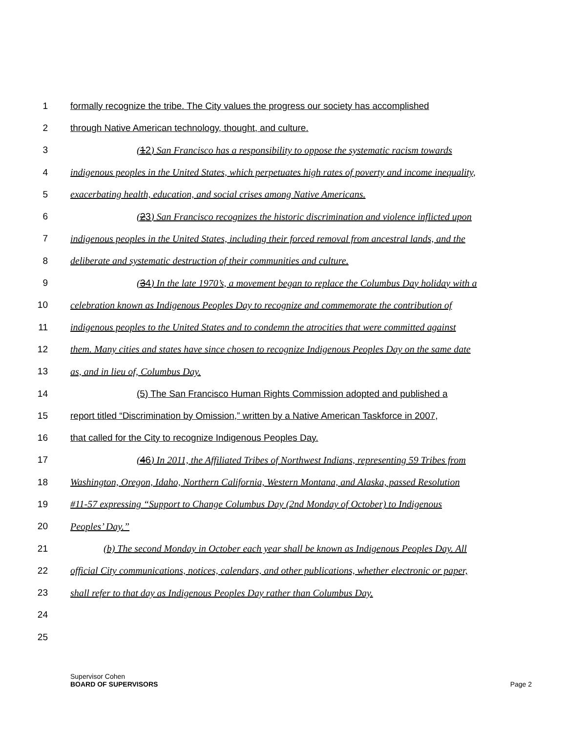1 formally recognize the tribe. The City values the progress our society has accomplished
2 through Native American technology, thought, and culture.
3 (12) San Francisco has a responsibility to oppose the systematic racism towards
4 indigenous peoples in the United States, which perpetuates high rates of poverty and income inequality,
5 exacerbating health, education, and social crises among Native Americans.
6 (23) San Francisco recognizes the historic discrimination and violence inflicted upon
7 indigenous peoples in the United States, including their forced removal from ancestral lands, and the
8 deliberate and systematic destruction of their communities and culture.
9 (34) In the late 1970’s, a movement began to replace the Columbus Day holiday with a
10 celebration known as Indigenous Peoples Day to recognize and commemorate the contribution of
11 indigenous peoples to the United States and to condemn the atrocities that were committed against
12 them. Many cities and states have since chosen to recognize Indigenous Peoples Day on the same date
13 as, and in lieu of, Columbus Day.
14 (5) The San Francisco Human Rights Commission adopted and published a
15 report titled “Discrimination by Omission,” written by a Native American Taskforce in 2007,
16 that called for the City to recognize Indigenous Peoples Day.
17 (46) In 2011, the Affiliated Tribes of Northwest Indians, representing 59 Tribes from
18 Washington, Oregon, Idaho, Northern California, Western Montana, and Alaska, passed Resolution
19 #11-57 expressing “Support to Change Columbus Day (2nd Monday of October) to Indigenous
20 Peoples’ Day.”
21 (b) The second Monday in October each year shall be known as Indigenous Peoples Day. All
22 official City communications, notices, calendars, and other publications, whether electronic or paper,
23 shall refer to that day as Indigenous Peoples Day rather than Columbus Day.
24
25
Supervisor Cohen
BOARD OF SUPERVISORS Page 2